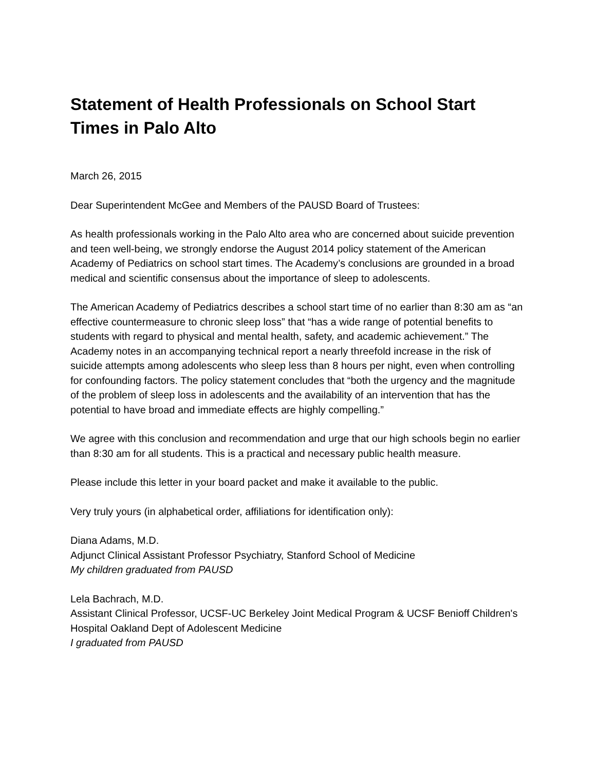Statement of Health Professionals on School Start Times in Palo Alto
March 26, 2015
Dear Superintendent McGee and Members of the PAUSD Board of Trustees:
As health professionals working in the Palo Alto area who are concerned about suicide prevention and teen well-being, we strongly endorse the August 2014 policy statement of the American Academy of Pediatrics on school start times. The Academy’s conclusions are grounded in a broad medical and scientific consensus about the importance of sleep to adolescents.
The American Academy of Pediatrics describes a school start time of no earlier than 8:30 am as “an effective countermeasure to chronic sleep loss” that “has a wide range of potential benefits to students with regard to physical and mental health, safety, and academic achievement.” The Academy notes in an accompanying technical report a nearly threefold increase in the risk of suicide attempts among adolescents who sleep less than 8 hours per night, even when controlling for confounding factors. The policy statement concludes that “both the urgency and the magnitude of the problem of sleep loss in adolescents and the availability of an intervention that has the potential to have broad and immediate effects are highly compelling.”
We agree with this conclusion and recommendation and urge that our high schools begin no earlier than 8:30 am for all students. This is a practical and necessary public health measure.
Please include this letter in your board packet and make it available to the public.
Very truly yours (in alphabetical order, affiliations for identification only):
Diana Adams, M.D.
Adjunct Clinical Assistant Professor Psychiatry, Stanford School of Medicine
My children graduated from PAUSD
Lela Bachrach, M.D.
Assistant Clinical Professor, UCSF-UC Berkeley Joint Medical Program & UCSF Benioff Children's Hospital Oakland Dept of Adolescent Medicine
I graduated from PAUSD